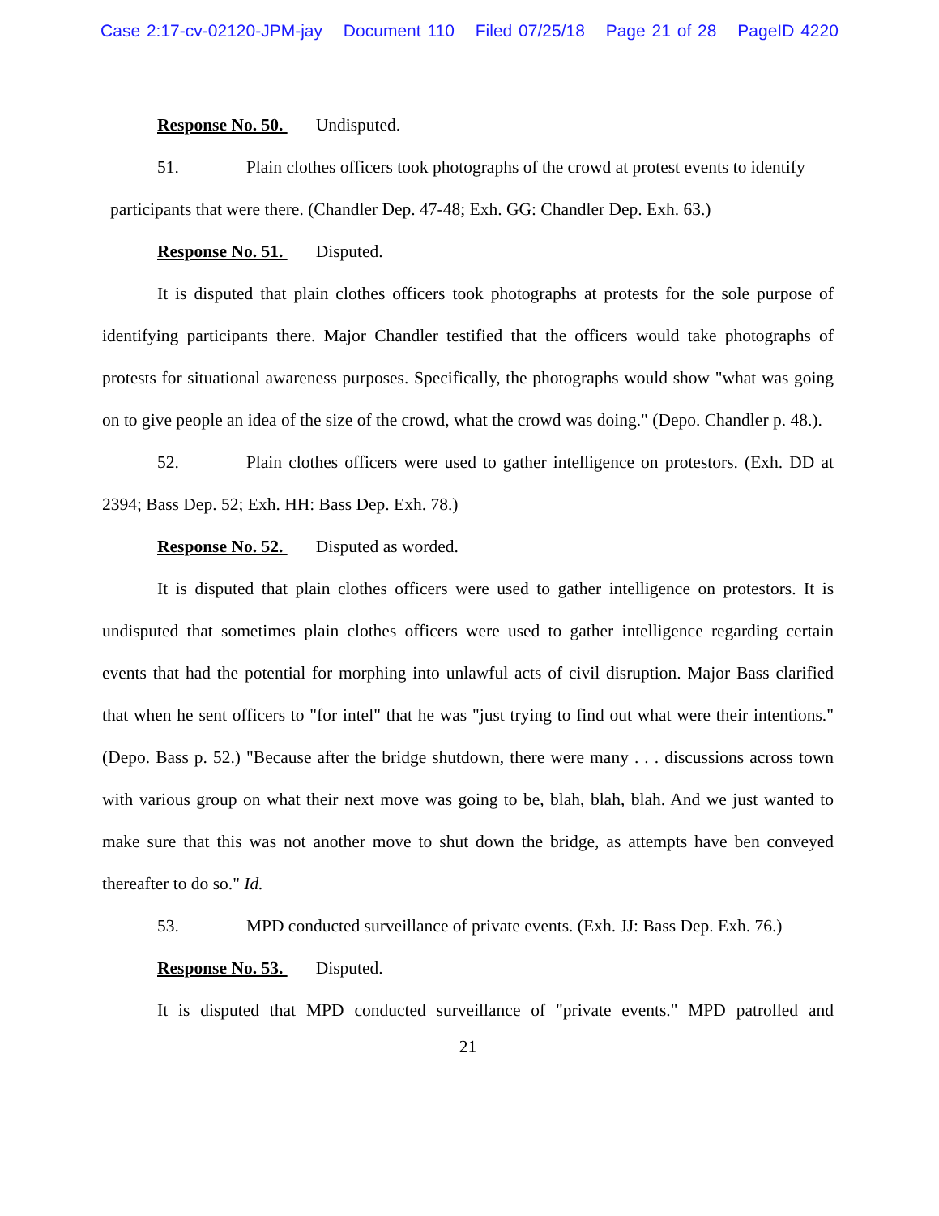Case 2:17-cv-02120-JPM-jay Document 110 Filed 07/25/18 Page 21 of 28 PageID 4220
Response No. 50. Undisputed.
51. Plain clothes officers took photographs of the crowd at protest events to identify
participants that were there. (Chandler Dep. 47-48; Exh. GG: Chandler Dep. Exh. 63.)
Response No. 51. Disputed.
It is disputed that plain clothes officers took photographs at protests for the sole purpose of identifying participants there. Major Chandler testified that the officers would take photographs of protests for situational awareness purposes. Specifically, the photographs would show "what was going on to give people an idea of the size of the crowd, what the crowd was doing." (Depo. Chandler p. 48.).
52. Plain clothes officers were used to gather intelligence on protestors. (Exh. DD at 2394; Bass Dep. 52; Exh. HH: Bass Dep. Exh. 78.)
Response No. 52. Disputed as worded.
It is disputed that plain clothes officers were used to gather intelligence on protestors. It is undisputed that sometimes plain clothes officers were used to gather intelligence regarding certain events that had the potential for morphing into unlawful acts of civil disruption. Major Bass clarified that when he sent officers to "for intel" that he was "just trying to find out what were their intentions." (Depo. Bass p. 52.) "Because after the bridge shutdown, there were many . . . discussions across town with various group on what their next move was going to be, blah, blah, blah. And we just wanted to make sure that this was not another move to shut down the bridge, as attempts have ben conveyed thereafter to do so." Id.
53. MPD conducted surveillance of private events. (Exh. JJ: Bass Dep. Exh. 76.)
Response No. 53. Disputed.
It is disputed that MPD conducted surveillance of "private events." MPD patrolled and
21